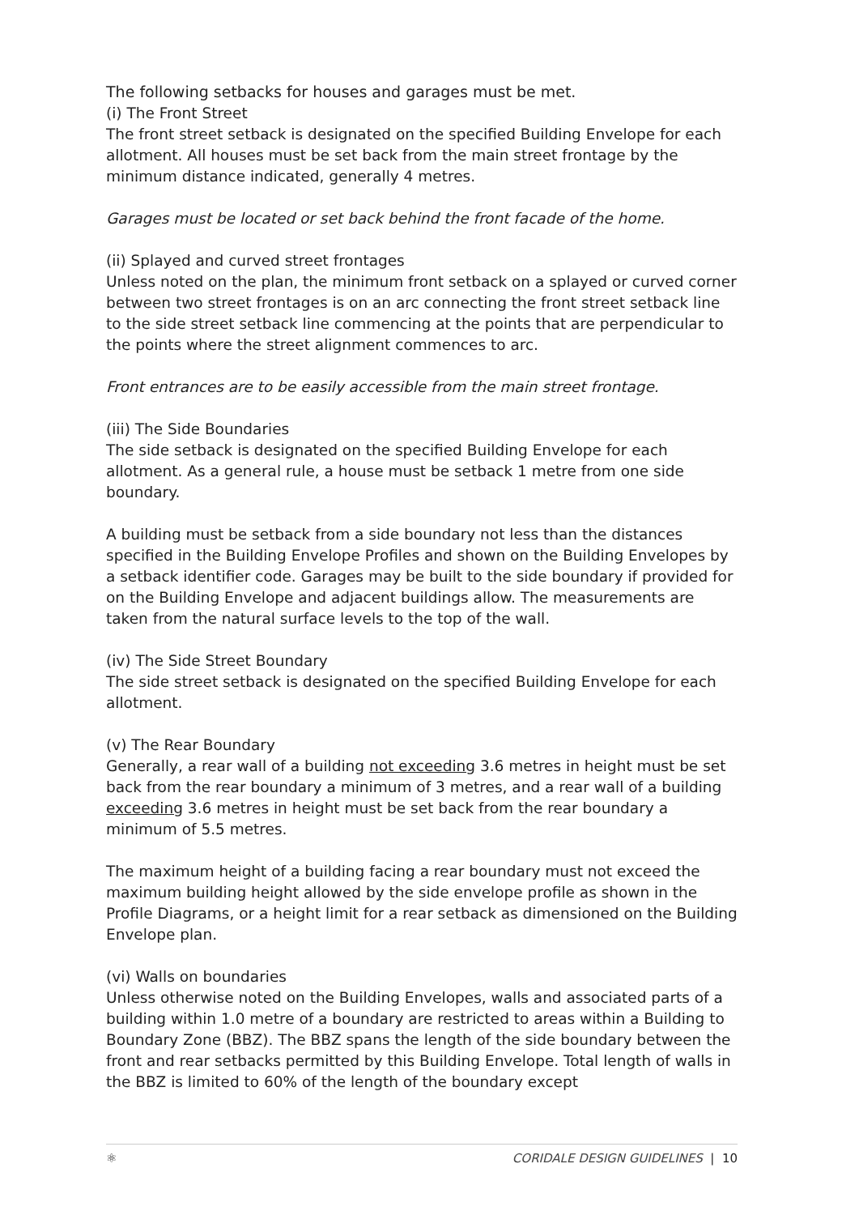The following setbacks for houses and garages must be met.
(i) The Front Street
The front street setback is designated on the specified Building Envelope for each allotment. All houses must be set back from the main street frontage by the minimum distance indicated, generally 4 metres.
Garages must be located or set back behind the front facade of the home.
(ii) Splayed and curved street frontages
Unless noted on the plan, the minimum front setback on a splayed or curved corner between two street frontages is on an arc connecting the front street setback line to the side street setback line commencing at the points that are perpendicular to the points where the street alignment commences to arc.
Front entrances are to be easily accessible from the main street frontage.
(iii) The Side Boundaries
The side setback is designated on the specified Building Envelope for each allotment. As a general rule, a house must be setback 1 metre from one side boundary.
A building must be setback from a side boundary not less than the distances specified in the Building Envelope Profiles and shown on the Building Envelopes by a setback identifier code. Garages may be built to the side boundary if provided for on the Building Envelope and adjacent buildings allow. The measurements are taken from the natural surface levels to the top of the wall.
(iv) The Side Street Boundary
The side street setback is designated on the specified Building Envelope for each allotment.
(v) The Rear Boundary
Generally, a rear wall of a building not exceeding 3.6 metres in height must be set back from the rear boundary a minimum of 3 metres, and a rear wall of a building exceeding 3.6 metres in height must be set back from the rear boundary a minimum of 5.5 metres.
The maximum height of a building facing a rear boundary must not exceed the maximum building height allowed by the side envelope profile as shown in the Profile Diagrams, or a height limit for a rear setback as dimensioned on the Building Envelope plan.
(vi) Walls on boundaries
Unless otherwise noted on the Building Envelopes, walls and associated parts of a building within 1.0 metre of a boundary are restricted to areas within a Building to Boundary Zone (BBZ). The BBZ spans the length of the side boundary between the front and rear setbacks permitted by this Building Envelope. Total length of walls in the BBZ is limited to 60% of the length of the boundary except
⚛ CORIDALE DESIGN GUIDELINES | 10